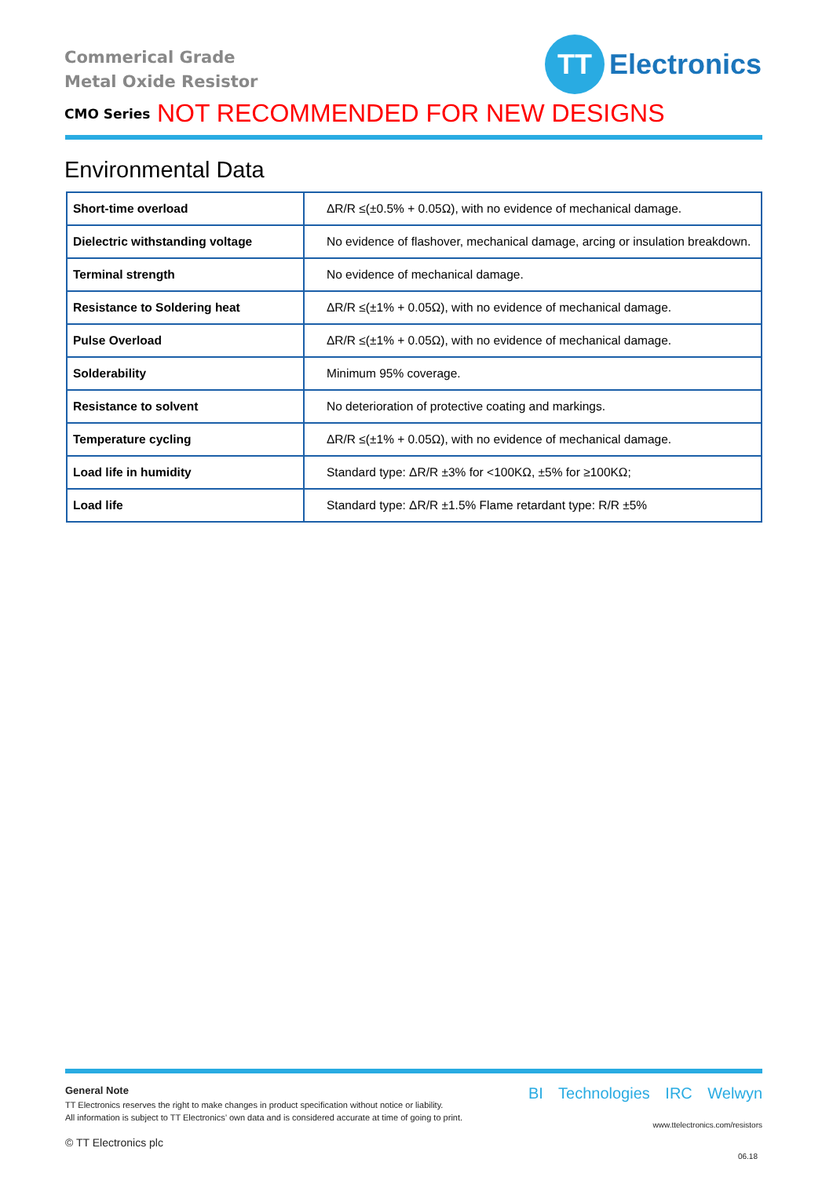Commerical Grade
Metal Oxide Resistor
CMO Series
NOT RECOMMENDED FOR NEW DESIGNS
TT
Electronics
Environmental Data
| Short-time overload | ΔR/R ≤(±0.5% + 0.05Ω), with no evidence of mechanical damage. |
| Dielectric withstanding voltage | No evidence of flashover, mechanical damage, arcing or insulation breakdown. |
| Terminal strength | No evidence of mechanical damage. |
| Resistance to Soldering heat | ΔR/R ≤(±1% + 0.05Ω), with no evidence of mechanical damage. |
| Pulse Overload | ΔR/R ≤(±1% + 0.05Ω), with no evidence of mechanical damage. |
| Solderability | Minimum 95% coverage. |
| Resistance to solvent | No deterioration of protective coating and markings. |
| Temperature cycling | ΔR/R ≤(±1% + 0.05Ω), with no evidence of mechanical damage. |
| Load life in humidity | Standard type: ΔR/R ±3% for <100KΩ, ±5% for ≥100KΩ; |
| Load life | Standard type: ΔR/R ±1.5% Flame retardant type: R/R ±5% |
General Note
TT Electronics reserves the right to make changes in product specification without notice or liability.
All information is subject to TT Electronics’ own data and is considered accurate at time of going to print.
© TT Electronics plc
BI Technologies IRC Welwyn
www.ttelectronics.com/resistors
06.18